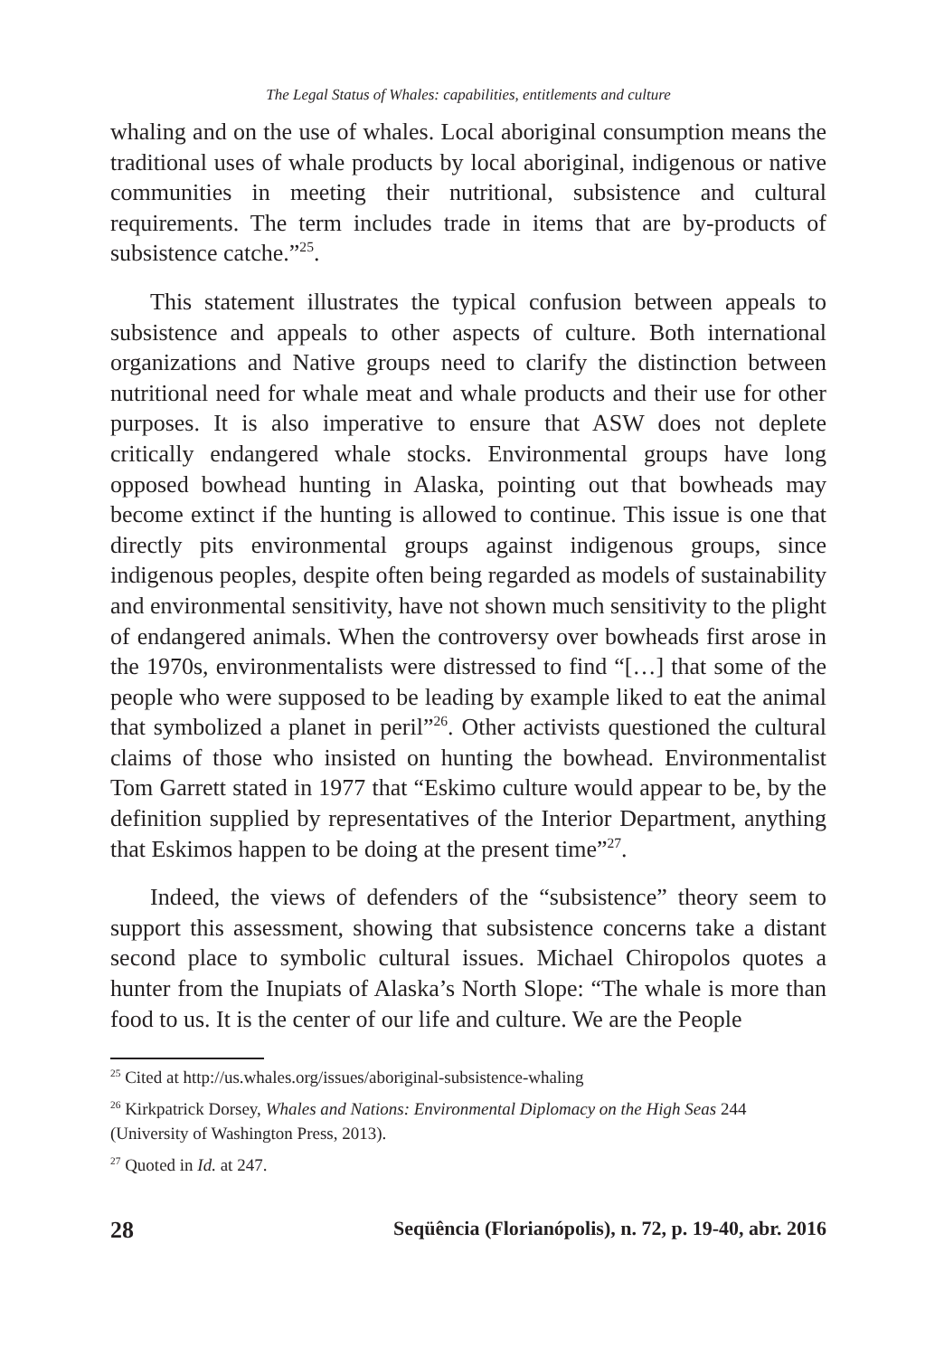The Legal Status of Whales: capabilities, entitlements and culture
whaling and on the use of whales. Local aboriginal consumption means the traditional uses of whale products by local aboriginal, indigenous or native communities in meeting their nutritional, subsistence and cultural requirements. The term includes trade in items that are by-products of subsistence catche.”<sup>25</sup>.
This statement illustrates the typical confusion between appeals to subsistence and appeals to other aspects of culture. Both international organizations and Native groups need to clarify the distinction between nutritional need for whale meat and whale products and their use for other purposes. It is also imperative to ensure that ASW does not deplete critically endangered whale stocks. Environmental groups have long opposed bowhead hunting in Alaska, pointing out that bowheads may become extinct if the hunting is allowed to continue. This issue is one that directly pits environmental groups against indigenous groups, since indigenous peoples, despite often being regarded as models of sustainability and environmental sensitivity, have not shown much sensitivity to the plight of endangered animals. When the controversy over bowheads first arose in the 1970s, environmentalists were distressed to find “[…] that some of the people who were supposed to be leading by example liked to eat the animal that symbolized a planet in peril”<sup>26</sup>. Other activists questioned the cultural claims of those who insisted on hunting the bowhead. Environmentalist Tom Garrett stated in 1977 that “Eskimo culture would appear to be, by the definition supplied by representatives of the Interior Department, anything that Eskimos happen to be doing at the present time”<sup>27</sup>.
Indeed, the views of defenders of the “subsistence” theory seem to support this assessment, showing that subsistence concerns take a distant second place to symbolic cultural issues. Michael Chiropolos quotes a hunter from the Inupiats of Alaska’s North Slope: “The whale is more than food to us. It is the center of our life and culture. We are the People
<sup>25</sup> Cited at http://us.whales.org/issues/aboriginal-subsistence-whaling
<sup>26</sup> Kirkpatrick Dorsey, Whales and Nations: Environmental Diplomacy on the High Seas 244 (University of Washington Press, 2013).
<sup>27</sup> Quoted in Id. at 247.
28 Seqüência (Florianópolis), n. 72, p. 19-40, abr. 2016